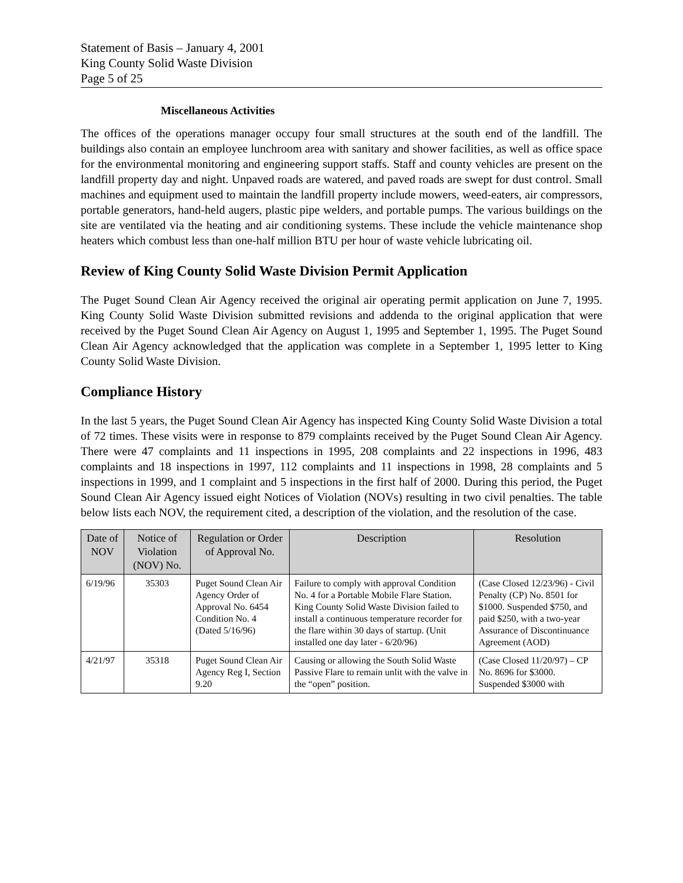Statement of Basis – January 4, 2001
King County Solid Waste Division
Page 5 of 25
Miscellaneous Activities
The offices of the operations manager occupy four small structures at the south end of the landfill. The buildings also contain an employee lunchroom area with sanitary and shower facilities, as well as office space for the environmental monitoring and engineering support staffs. Staff and county vehicles are present on the landfill property day and night. Unpaved roads are watered, and paved roads are swept for dust control. Small machines and equipment used to maintain the landfill property include mowers, weed-eaters, air compressors, portable generators, hand-held augers, plastic pipe welders, and portable pumps. The various buildings on the site are ventilated via the heating and air conditioning systems. These include the vehicle maintenance shop heaters which combust less than one-half million BTU per hour of waste vehicle lubricating oil.
Review of King County Solid Waste Division Permit Application
The Puget Sound Clean Air Agency received the original air operating permit application on June 7, 1995. King County Solid Waste Division submitted revisions and addenda to the original application that were received by the Puget Sound Clean Air Agency on August 1, 1995 and September 1, 1995. The Puget Sound Clean Air Agency acknowledged that the application was complete in a September 1, 1995 letter to King County Solid Waste Division.
Compliance History
In the last 5 years, the Puget Sound Clean Air Agency has inspected King County Solid Waste Division a total of 72 times. These visits were in response to 879 complaints received by the Puget Sound Clean Air Agency. There were 47 complaints and 11 inspections in 1995, 208 complaints and 22 inspections in 1996, 483 complaints and 18 inspections in 1997, 112 complaints and 11 inspections in 1998, 28 complaints and 5 inspections in 1999, and 1 complaint and 5 inspections in the first half of 2000. During this period, the Puget Sound Clean Air Agency issued eight Notices of Violation (NOVs) resulting in two civil penalties. The table below lists each NOV, the requirement cited, a description of the violation, and the resolution of the case.
| Date of NOV | Notice of Violation (NOV) No. | Regulation or Order of Approval No. | Description | Resolution |
| --- | --- | --- | --- | --- |
| 6/19/96 | 35303 | Puget Sound Clean Air Agency Order of Approval No. 6454 Condition No. 4 (Dated 5/16/96) | Failure to comply with approval Condition No. 4 for a Portable Mobile Flare Station. King County Solid Waste Division failed to install a continuous temperature recorder for the flare within 30 days of startup. (Unit installed one day later - 6/20/96) | (Case Closed 12/23/96) - Civil Penalty (CP) No. 8501 for $1000. Suspended $750, and paid $250, with a two-year Assurance of Discontinuance Agreement (AOD) |
| 4/21/97 | 35318 | Puget Sound Clean Air Agency Reg I, Section 9.20 | Causing or allowing the South Solid Waste Passive Flare to remain unlit with the valve in the “open” position. | (Case Closed 11/20/97) – CP No. 8696 for $3000. Suspended $3000 with |